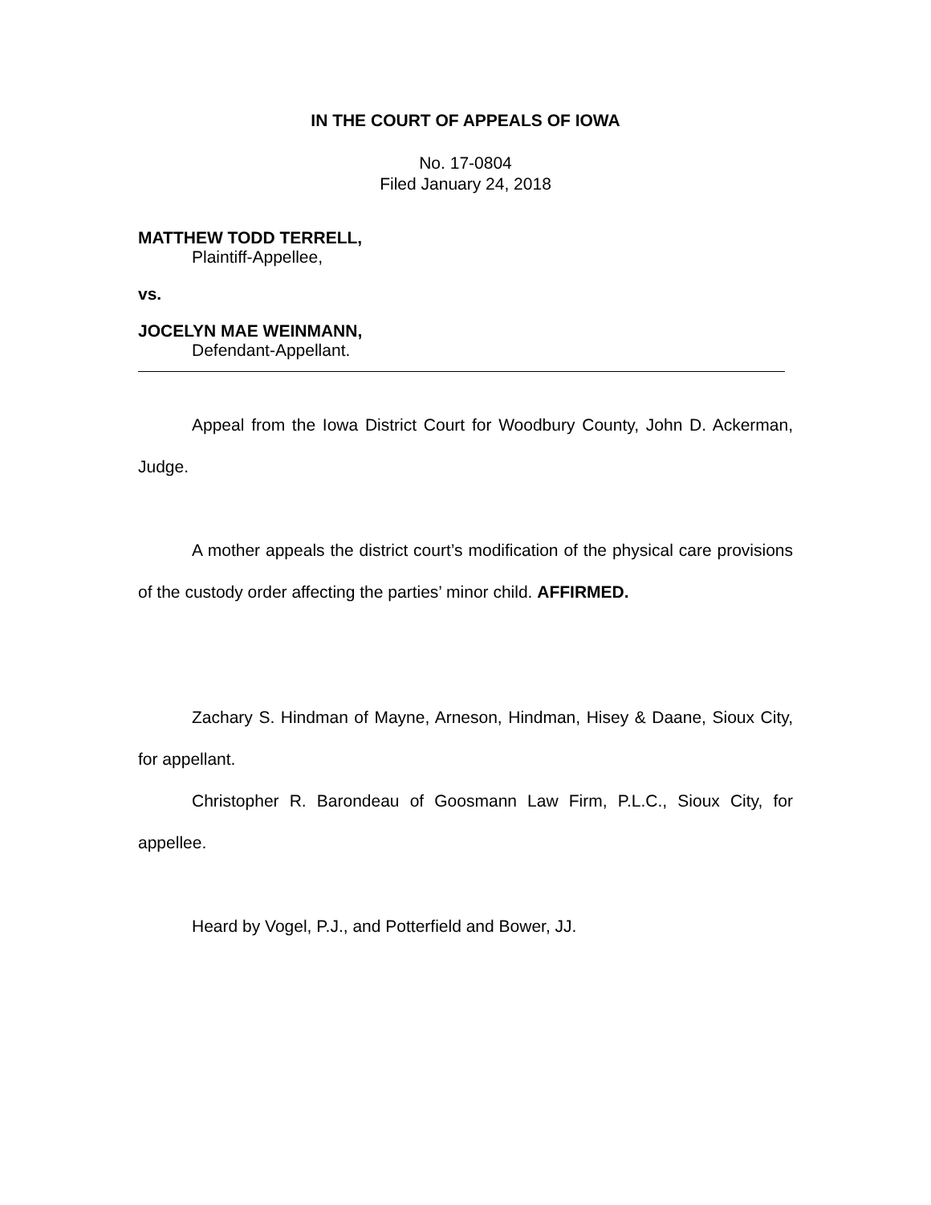IN THE COURT OF APPEALS OF IOWA
No. 17-0804
Filed January 24, 2018
MATTHEW TODD TERRELL,
Plaintiff-Appellee,
vs.
JOCELYN MAE WEINMANN,
Defendant-Appellant.
Appeal from the Iowa District Court for Woodbury County, John D. Ackerman, Judge.
A mother appeals the district court’s modification of the physical care provisions of the custody order affecting the parties’ minor child. AFFIRMED.
Zachary S. Hindman of Mayne, Arneson, Hindman, Hisey & Daane, Sioux City, for appellant.
Christopher R. Barondeau of Goosmann Law Firm, P.L.C., Sioux City, for appellee.
Heard by Vogel, P.J., and Potterfield and Bower, JJ.